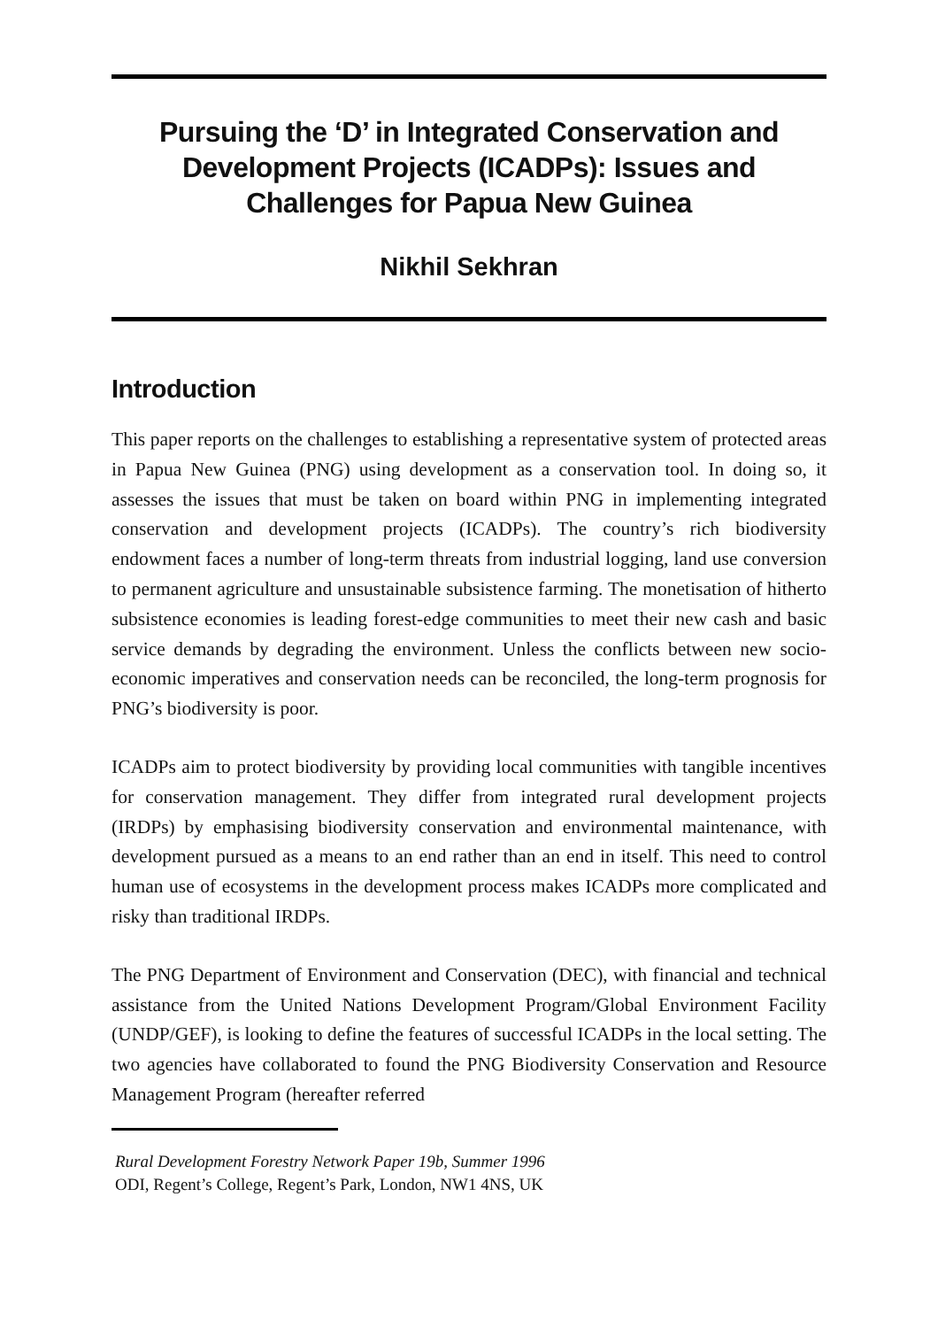Pursuing the ‘D’ in Integrated Conservation and Development Projects (ICADPs): Issues and Challenges for Papua New Guinea
Nikhil Sekhran
Introduction
This paper reports on the challenges to establishing a representative system of protected areas in Papua New Guinea (PNG) using development as a conservation tool. In doing so, it assesses the issues that must be taken on board within PNG in implementing integrated conservation and development projects (ICADPs). The country’s rich biodiversity endowment faces a number of long-term threats from industrial logging, land use conversion to permanent agriculture and unsustainable subsistence farming. The monetisation of hitherto subsistence economies is leading forest-edge communities to meet their new cash and basic service demands by degrading the environment. Unless the conflicts between new socio-economic imperatives and conservation needs can be reconciled, the long-term prognosis for PNG’s biodiversity is poor.
ICADPs aim to protect biodiversity by providing local communities with tangible incentives for conservation management. They differ from integrated rural development projects (IRDPs) by emphasising biodiversity conservation and environmental maintenance, with development pursued as a means to an end rather than an end in itself. This need to control human use of ecosystems in the development process makes ICADPs more complicated and risky than traditional IRDPs.
The PNG Department of Environment and Conservation (DEC), with financial and technical assistance from the United Nations Development Program/Global Environment Facility (UNDP/GEF), is looking to define the features of successful ICADPs in the local setting. The two agencies have collaborated to found the PNG Biodiversity Conservation and Resource Management Program (hereafter referred
Rural Development Forestry Network Paper 19b, Summer 1996
ODI, Regent’s College, Regent’s Park, London, NW1 4NS, UK